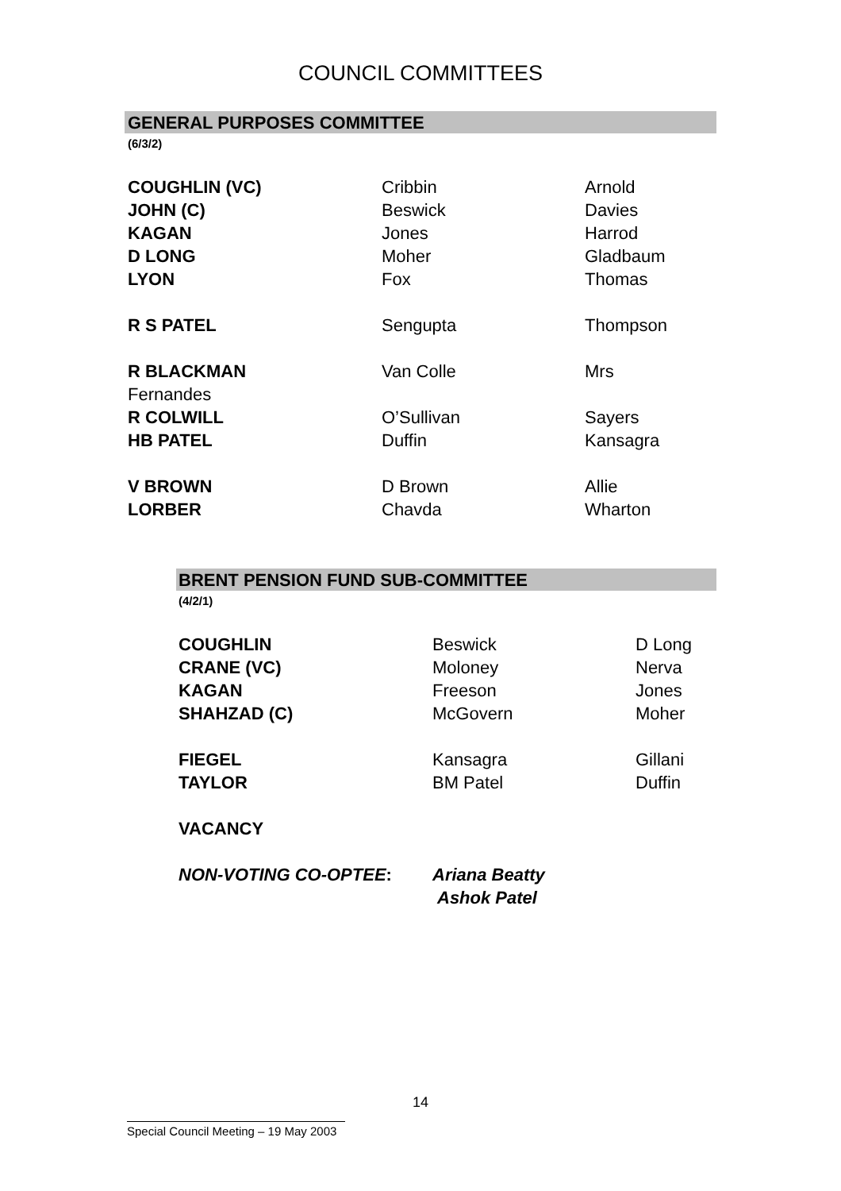COUNCIL COMMITTEES
GENERAL PURPOSES COMMITTEE
(6/3/2)
| COUGHLIN (VC) | Cribbin | Arnold |
| JOHN (C) | Beswick | Davies |
| KAGAN | Jones | Harrod |
| D LONG | Moher | Gladbaum |
| LYON | Fox | Thomas |
| R S PATEL | Sengupta | Thompson |
| R BLACKMAN | Van Colle | Mrs |
| Fernandes | | |
| R COLWILL | O’Sullivan | Sayers |
| HB PATEL | Duffin | Kansagra |
| V BROWN | D Brown | Allie |
| LORBER | Chavda | Wharton |
BRENT PENSION FUND SUB-COMMITTEE
(4/2/1)
| COUGHLIN | Beswick | D Long |
| CRANE (VC) | Moloney | Nerva |
| KAGAN | Freeson | Jones |
| SHAHZAD (C) | McGovern | Moher |
| FIEGEL | Kansagra | Gillani |
| TAYLOR | BM Patel | Duffin |
| VACANCY | | |
| NON-VOTING CO-OPTEE : | Ariana Beatty | |
| | Ashok Patel | |
14
Special Council Meeting – 19 May 2003